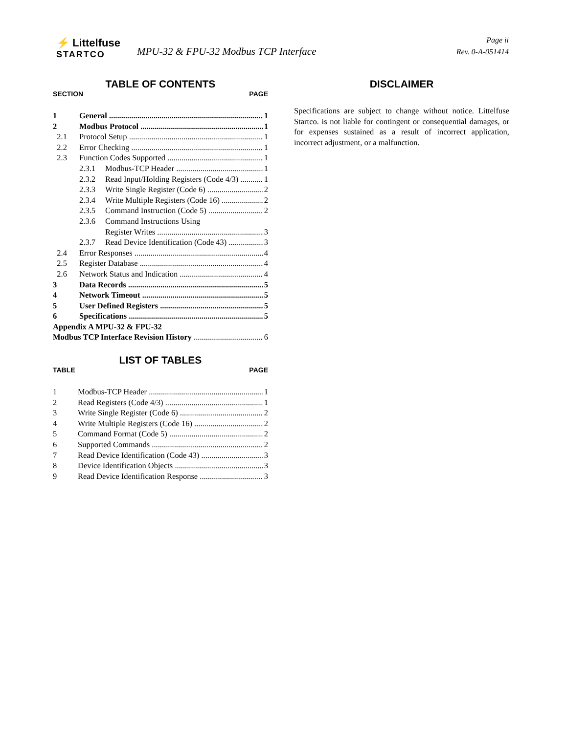⚡ Littelfuse
STARTCO
MPU-32 & FPU-32 Modbus TCP Interface
Page ii
Rev. 0-A-051414
TABLE OF CONTENTS
SECTION PAGE
1 General 1
2 Modbus Protocol 1
2.1 Protocol Setup 1
2.2 Error Checking 1
2.3 Function Codes Supported 1
2.3.1 Modbus-TCP Header 1
2.3.2 Read Input/Holding Registers (Code 4/3) 1
2.3.3 Write Single Register (Code 6) 2
2.3.4 Write Multiple Registers (Code 16) 2
2.3.5 Command Instruction (Code 5) 2
2.3.6 Command Instructions Using
Register Writes 3
2.3.7 Read Device Identification (Code 43) 3
2.4 Error Responses 4
2.5 Register Database 4
2.6 Network Status and Indication 4
3 Data Records 5
4 Network Timeout 5
5 User Defined Registers 5
6 Specifications 5
Appendix A MPU-32 & FPU-32
Modbus TCP Interface Revision History 6
LIST OF TABLES
TABLE PAGE
1 Modbus-TCP Header 1
2 Read Registers (Code 4/3) 1
3 Write Single Register (Code 6) 2
4 Write Multiple Registers (Code 16) 2
5 Command Format (Code 5) 2
6 Supported Commands 2
7 Read Device Identification (Code 43) 3
8 Device Identification Objects 3
9 Read Device Identification Response 3
DISCLAIMER
Specifications are subject to change without notice. Littelfuse Startco. is not liable for contingent or consequential damages, or for expenses sustained as a result of incorrect application, incorrect adjustment, or a malfunction.